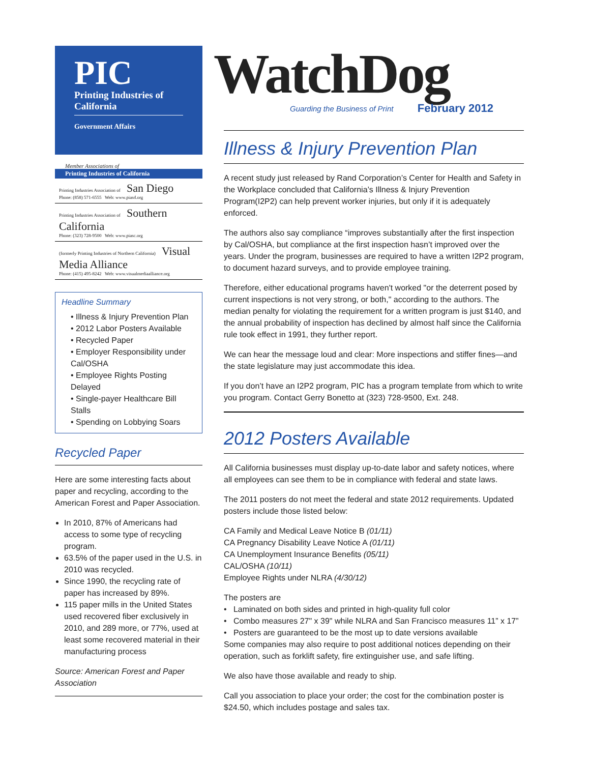PIC
Printing Industries of
California
Government Affairs
Member Associations of
Printing Industries of California
Printing Industries Association of San Diego
Phone: (858) 571-6555 Web: www.piasd.org
Printing Industries Association of Southern California
Phone: (323) 728-9500 Web: www.piasc.org
(formerly Printing Industries of Northern California) Visual Media Alliance
Phone: (415) 495-8242 Web: www.visualmediaalliance.org
Headline Summary
• Illness & Injury Prevention Plan
• 2012 Labor Posters Available
• Recycled Paper
• Employer Responsibility under Cal/OSHA
• Employee Rights Posting Delayed
• Single-payer Healthcare Bill Stalls
• Spending on Lobbying Soars
Recycled Paper
Here are some interesting facts about paper and recycling, according to the American Forest and Paper Association.
In 2010, 87% of Americans had access to some type of recycling program.
63.5% of the paper used in the U.S. in 2010 was recycled.
Since 1990, the recycling rate of paper has increased by 89%.
115 paper mills in the United States used recovered fiber exclusively in 2010, and 289 more, or 77%, used at least some recovered material in their manufacturing process
Source: American Forest and Paper Association
WatchDog
Guarding the Business of Print February 2012
Illness & Injury Prevention Plan
A recent study just released by Rand Corporation’s Center for Health and Safety in the Workplace concluded that California’s Illness & Injury Prevention Program(I2P2) can help prevent worker injuries, but only if it is adequately enforced.
The authors also say compliance “improves substantially after the first inspection by Cal/OSHA, but compliance at the first inspection hasn’t improved over the years. Under the program, businesses are required to have a written I2P2 program, to document hazard surveys, and to provide employee training.
Therefore, either educational programs haven't worked "or the deterrent posed by current inspections is not very strong, or both," according to the authors. The median penalty for violating the requirement for a written program is just $140, and the annual probability of inspection has declined by almost half since the California rule took effect in 1991, they further report.
We can hear the message loud and clear: More inspections and stiffer fines—and the state legislature may just accommodate this idea.
If you don’t have an I2P2 program, PIC has a program template from which to write you program. Contact Gerry Bonetto at (323) 728-9500, Ext. 248.
2012 Posters Available
All California businesses must display up-to-date labor and safety notices, where all employees can see them to be in compliance with federal and state laws.
The 2011 posters do not meet the federal and state 2012 requirements. Updated posters include those listed below:
CA Family and Medical Leave Notice B (01/11)
CA Pregnancy Disability Leave Notice A (01/11)
CA Unemployment Insurance Benefits (05/11)
CAL/OSHA (10/11)
Employee Rights under NLRA (4/30/12)
The posters are
• Laminated on both sides and printed in high-quality full color
• Combo measures 27" x 39" while NLRA and San Francisco measures 11” x 17”
• Posters are guaranteed to be the most up to date versions available
Some companies may also require to post additional notices depending on their operation, such as forklift safety, fire extinguisher use, and safe lifting.
We also have those available and ready to ship.
Call you association to place your order; the cost for the combination poster is $24.50, which includes postage and sales tax.